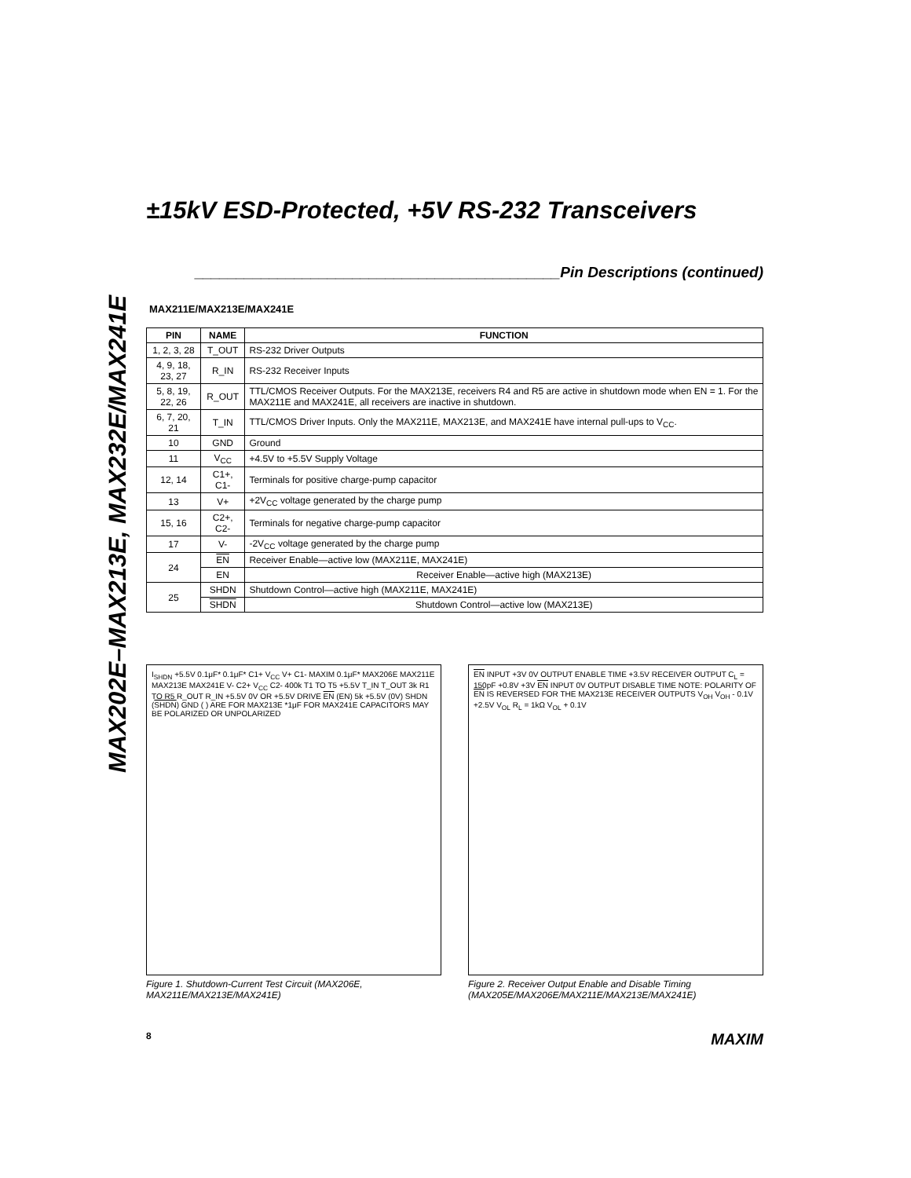MAX202E–MAX213E, MAX232E/MAX241E
±15kV ESD-Protected, +5V RS-232 Transceivers
____________________________________________Pin Descriptions (continued)
MAX211E/MAX213E/MAX241E
| PIN | NAME | FUNCTION |
| --- | --- | --- |
| 1, 2, 3, 28 | T_OUT | RS-232 Driver Outputs |
| 4, 9, 18, 23, 27 | R_IN | RS-232 Receiver Inputs |
| 5, 8, 19, 22, 26 | R_OUT | TTL/CMOS Receiver Outputs. For the MAX213E, receivers R4 and R5 are active in shutdown mode when EN = 1. For the MAX211E and MAX241E, all receivers are inactive in shutdown. |
| 6, 7, 20, 21 | T_IN | TTL/CMOS Driver Inputs. Only the MAX211E, MAX213E, and MAX241E have internal pull-ups to V<sub>CC</sub>. |
| 10 | GND | Ground |
| 11 | V<sub>CC</sub> | +4.5V to +5.5V Supply Voltage |
| 12, 14 | C1+, C1- | Terminals for positive charge-pump capacitor |
| 13 | V+ | +2V<sub>CC</sub> voltage generated by the charge pump |
| 15, 16 | C2+, C2- | Terminals for negative charge-pump capacitor |
| 17 | V- | -2V<sub>CC</sub> voltage generated by the charge pump |
| 24 | EN | Receiver Enable—active low (MAX211E, MAX241E) |
| | EN | Receiver Enable—active high (MAX213E) |
| 25 | SHDN | Shutdown Control—active high (MAX211E, MAX241E) |
| | SHDN | Shutdown Control—active low (MAX213E) |
I<sub>SHDN</sub> +5.5V 0.1μF* 0.1μF* C1+ V<sub>CC</sub> V+ C1- MAXIM 0.1μF* MAX206E MAX211E MAX213E MAX241E V- C2+ V<sub>CC</sub> C2- 400k T1 TO T5 +5.5V T_IN T_OUT 3k R1 TO R5 R_OUT R_IN +5.5V 0V OR +5.5V DRIVE EN (EN) 5k +5.5V (0V) SHDN (SHDN) GND ( ) ARE FOR MAX213E *1μF FOR MAX241E CAPACITORS MAY BE POLARIZED OR UNPOLARIZED
Figure 1. Shutdown-Current Test Circuit (MAX206E, MAX211E/MAX213E/MAX241E)
EN INPUT +3V 0V OUTPUT ENABLE TIME +3.5V RECEIVER OUTPUT C<sub>L</sub> = 150pF +0.8V +3V EN INPUT 0V OUTPUT DISABLE TIME NOTE: POLARITY OF EN IS REVERSED FOR THE MAX213E RECEIVER OUTPUTS V<sub>OH</sub> V<sub>OH</sub> - 0.1V +2.5V V<sub>OL</sub> R<sub>L</sub> = 1kΩ V<sub>OL</sub> + 0.1V
Figure 2. Receiver Output Enable and Disable Timing (MAX205E/MAX206E/MAX211E/MAX213E/MAX241E)
8 MAXIM